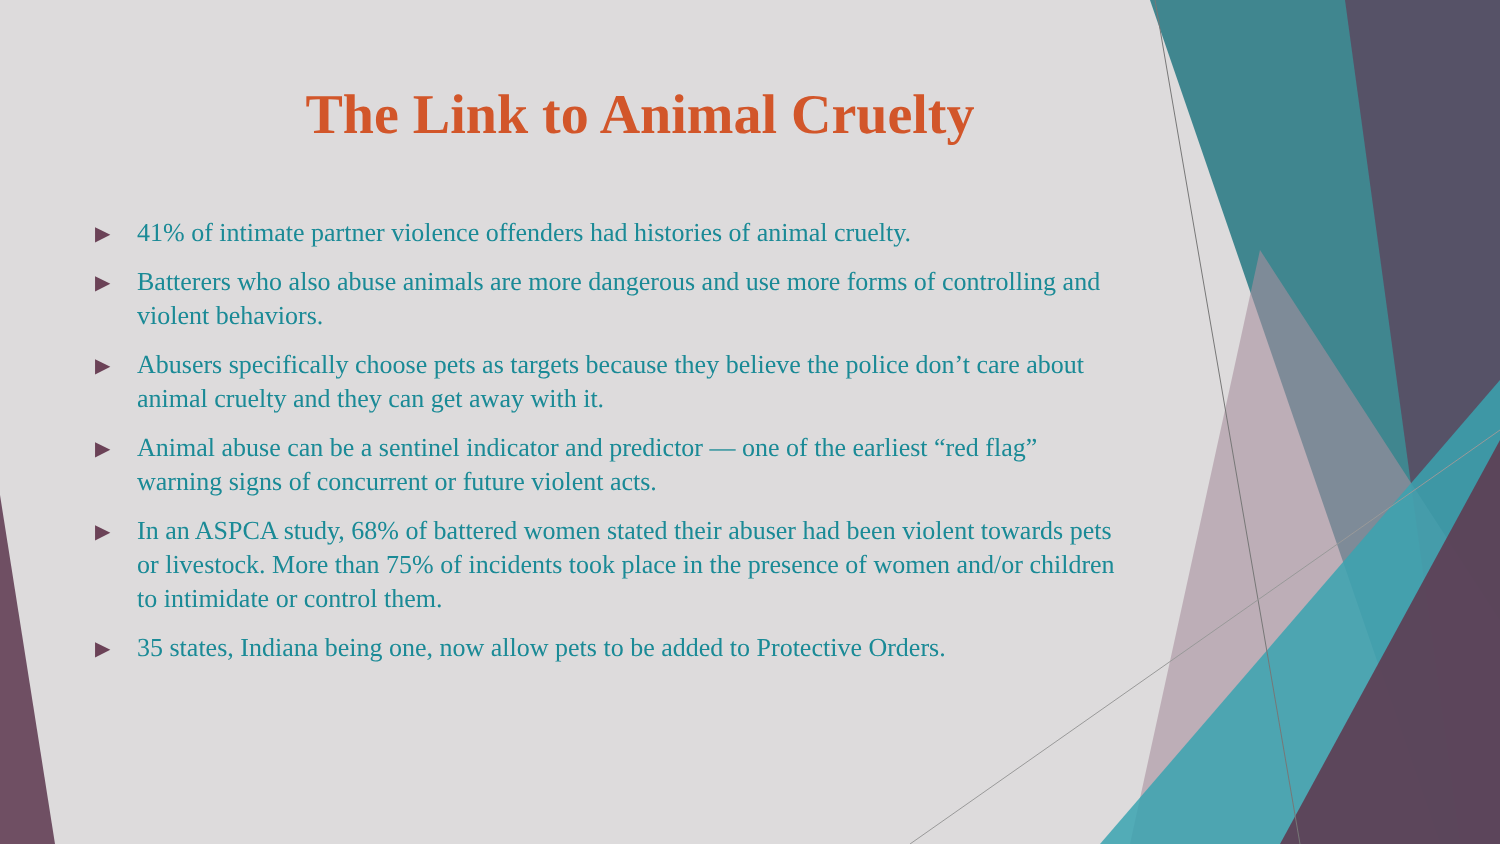The Link to Animal Cruelty
▶ 41% of intimate partner violence offenders had histories of animal cruelty.
▶ Batterers who also abuse animals are more dangerous and use more forms of controlling and violent behaviors.
▶ Abusers specifically choose pets as targets because they believe the police don’t care about animal cruelty and they can get away with it.
▶ Animal abuse can be a sentinel indicator and predictor — one of the earliest “red flag” warning signs of concurrent or future violent acts.
▶ In an ASPCA study, 68% of battered women stated their abuser had been violent towards pets or livestock. More than 75% of incidents took place in the presence of women and/or children to intimidate or control them.
▶ 35 states, Indiana being one, now allow pets to be added to Protective Orders.